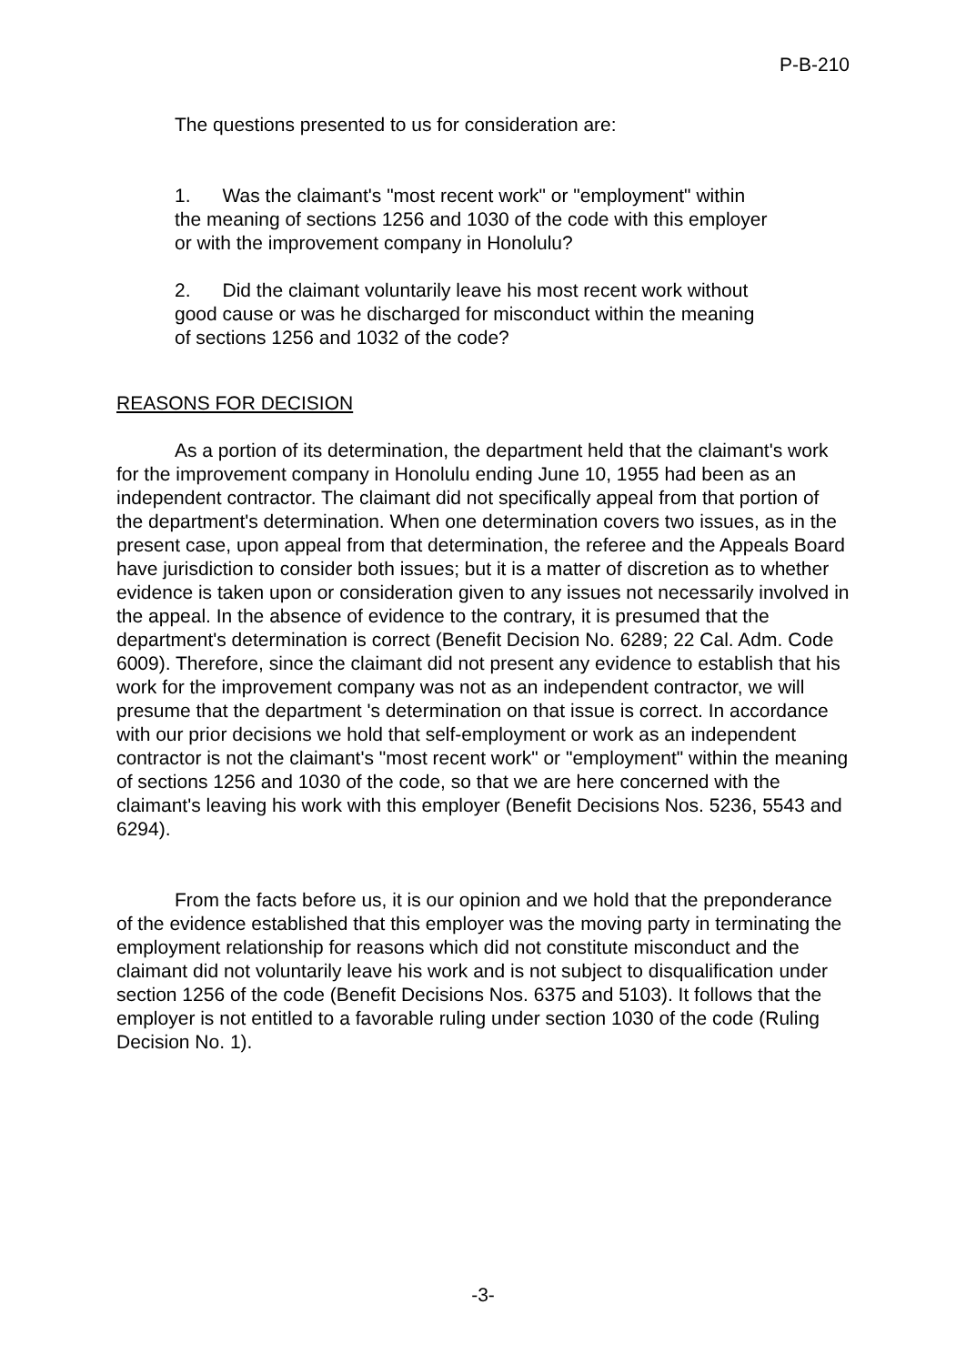P-B-210
The questions presented to us for consideration are:
1. Was the claimant's "most recent work" or "employment" within the meaning of sections 1256 and 1030 of the code with this employer or with the improvement company in Honolulu?
2. Did the claimant voluntarily leave his most recent work without good cause or was he discharged for misconduct within the meaning of sections 1256 and 1032 of the code?
REASONS FOR DECISION
As a portion of its determination, the department held that the claimant's work for the improvement company in Honolulu ending June 10, 1955 had been as an independent contractor. The claimant did not specifically appeal from that portion of the department's determination. When one determination covers two issues, as in the present case, upon appeal from that determination, the referee and the Appeals Board have jurisdiction to consider both issues; but it is a matter of discretion as to whether evidence is taken upon or consideration given to any issues not necessarily involved in the appeal. In the absence of evidence to the contrary, it is presumed that the department's determination is correct (Benefit Decision No. 6289; 22 Cal. Adm. Code 6009). Therefore, since the claimant did not present any evidence to establish that his work for the improvement company was not as an independent contractor, we will presume that the department 's determination on that issue is correct. In accordance with our prior decisions we hold that self-employment or work as an independent contractor is not the claimant's "most recent work" or "employment" within the meaning of sections 1256 and 1030 of the code, so that we are here concerned with the claimant's leaving his work with this employer (Benefit Decisions Nos. 5236, 5543 and 6294).
From the facts before us, it is our opinion and we hold that the preponderance of the evidence established that this employer was the moving party in terminating the employment relationship for reasons which did not constitute misconduct and the claimant did not voluntarily leave his work and is not subject to disqualification under section 1256 of the code (Benefit Decisions Nos. 6375 and 5103). It follows that the employer is not entitled to a favorable ruling under section 1030 of the code (Ruling Decision No. 1).
-3-